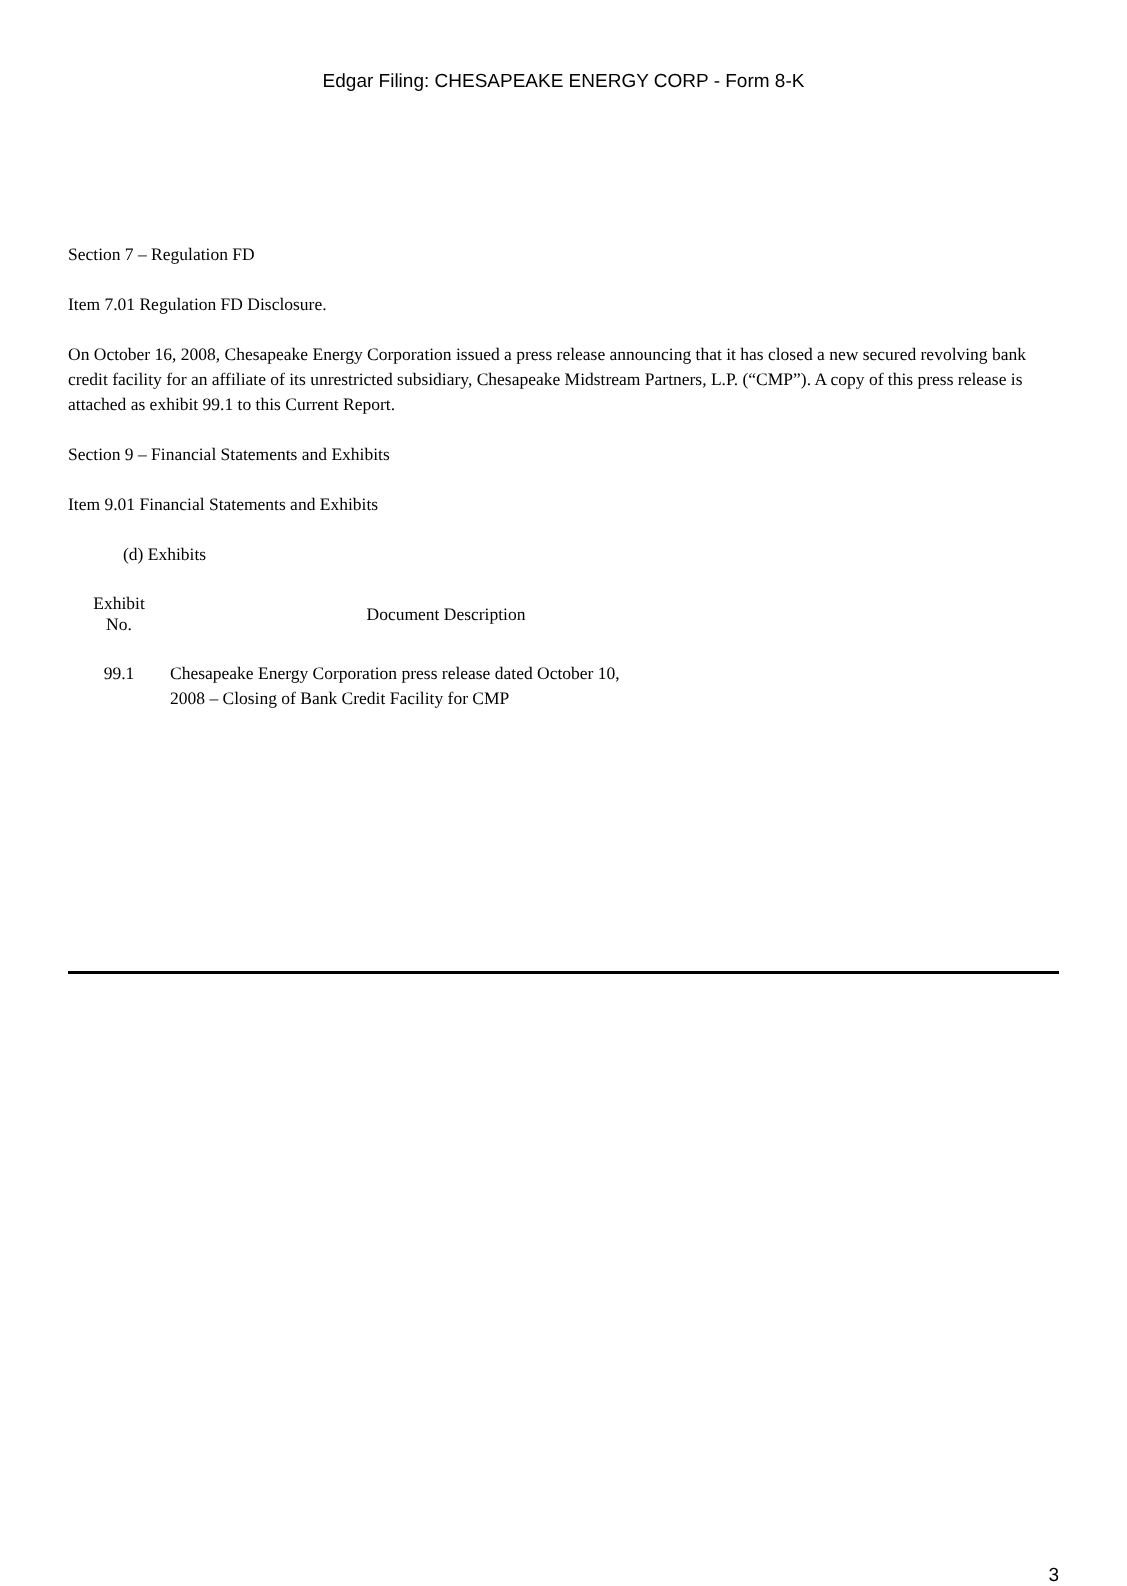Edgar Filing: CHESAPEAKE ENERGY CORP - Form 8-K
Section 7 – Regulation FD
Item 7.01 Regulation FD Disclosure.
On October 16, 2008, Chesapeake Energy Corporation issued a press release announcing that it has closed a new secured revolving bank credit facility for an affiliate of its unrestricted subsidiary, Chesapeake Midstream Partners, L.P. (“CMP”). A copy of this press release is attached as exhibit 99.1 to this Current Report.
Section 9 – Financial Statements and Exhibits
Item 9.01 Financial Statements and Exhibits
(d) Exhibits
| Exhibit No. | Document Description |
| --- | --- |
| 99.1 | Chesapeake Energy Corporation press release dated October 10, 2008 – Closing of Bank Credit Facility for CMP |
3